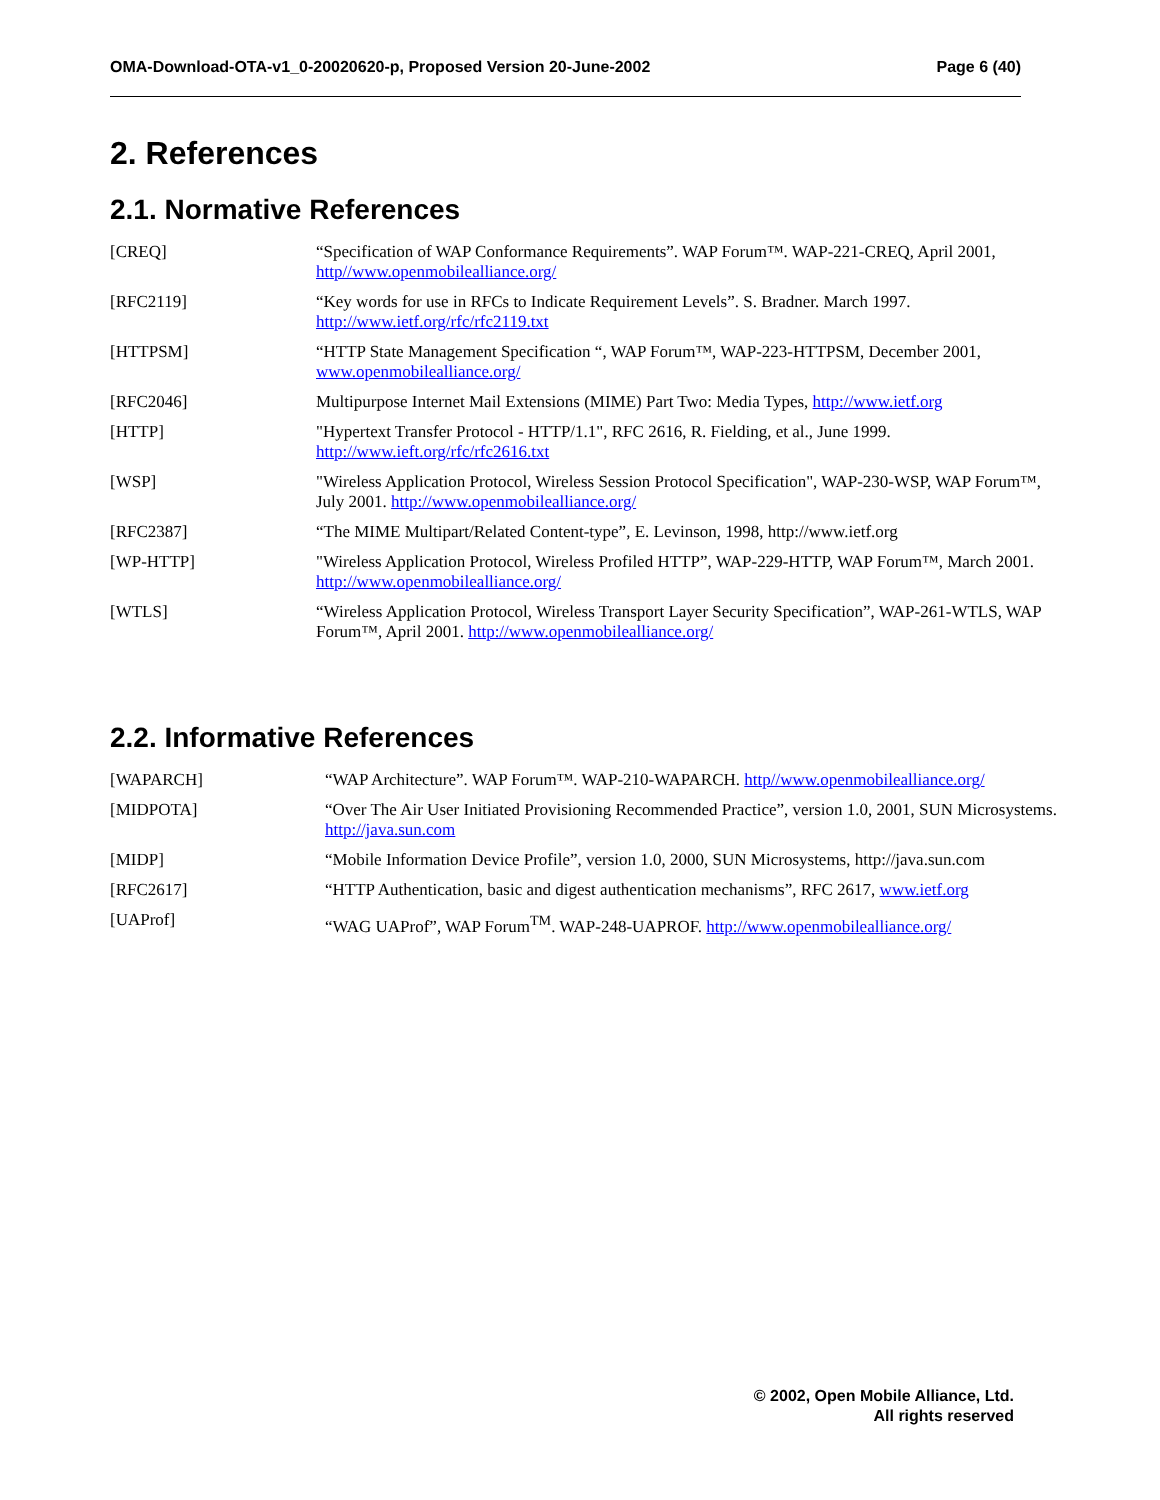OMA-Download-OTA-v1_0-20020620-p, Proposed Version 20-June-2002 Page 6 (40)
2. References
2.1. Normative References
[CREQ] “Specification of WAP Conformance Requirements”. WAP Forum™. WAP-221-CREQ, April 2001, http//www.openmobilealliance.org/
[RFC2119] “Key words for use in RFCs to Indicate Requirement Levels”. S. Bradner. March 1997. http://www.ietf.org/rfc/rfc2119.txt
[HTTPSM] “HTTP State Management Specification “, WAP Forum™, WAP-223-HTTPSM, December 2001, www.openmobilealliance.org/
[RFC2046] Multipurpose Internet Mail Extensions (MIME) Part Two: Media Types, http://www.ietf.org
[HTTP] "Hypertext Transfer Protocol - HTTP/1.1", RFC 2616, R. Fielding, et al., June 1999. http://www.ieft.org/rfc/rfc2616.txt
[WSP] "Wireless Application Protocol, Wireless Session Protocol Specification", WAP-230-WSP, WAP Forum™, July 2001. http://www.openmobilealliance.org/
[RFC2387] “The MIME Multipart/Related Content-type”, E. Levinson, 1998, http://www.ietf.org
[WP-HTTP] "Wireless Application Protocol, Wireless Profiled HTTP”, WAP-229-HTTP, WAP Forum™, March 2001. http://www.openmobilealliance.org/
[WTLS] “Wireless Application Protocol, Wireless Transport Layer Security Specification”, WAP-261-WTLS, WAP Forum™, April 2001. http://www.openmobilealliance.org/
2.2. Informative References
[WAPARCH] “WAP Architecture”. WAP Forum™. WAP-210-WAPARCH. http//www.openmobilealliance.org/
[MIDPOTA] “Over The Air User Initiated Provisioning Recommended Practice”, version 1.0, 2001, SUN Microsystems. http://java.sun.com
[MIDP] “Mobile Information Device Profile”, version 1.0, 2000, SUN Microsystems, http://java.sun.com
[RFC2617] “HTTP Authentication, basic and digest authentication mechanisms”, RFC 2617, www.ietf.org
[UAProf] “WAG UAProf”, WAP Forum<sup>TM</sup>. WAP-248-UAPROF. http://www.openmobilealliance.org/
© 2002, Open Mobile Alliance, Ltd.
All rights reserved